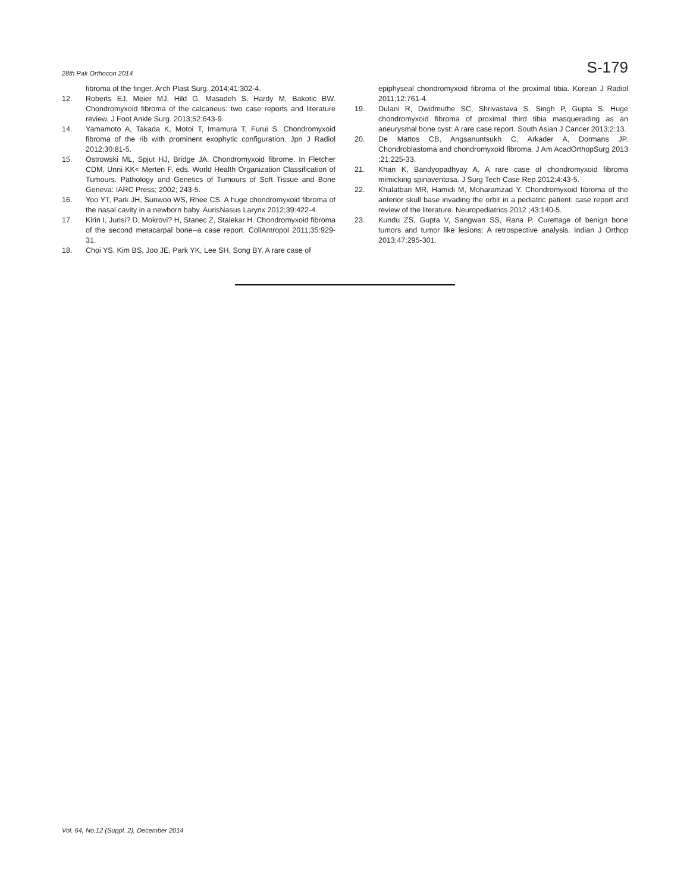28th Pak Orthocon 2014 S-179
fibroma of the finger. Arch Plast Surg. 2014;41:302-4.
12. Roberts EJ, Meier MJ, Hild G, Masadeh S, Hardy M, Bakotic BW. Chondromyxoid fibroma of the calcaneus: two case reports and literature review. J Foot Ankle Surg. 2013;52:643-9.
14. Yamamoto A, Takada K, Motoi T, Imamura T, Furui S. Chondromyxoid fibroma of the rib with prominent exophytic configuration. Jpn J Radiol 2012;30:81-5.
15. Ostrowski ML, Spjut HJ, Bridge JA. Chondromyxoid fibrome. In Fletcher CDM, Unni KK< Merten F, eds. World Health Organization Classification of Tumours. Pathology and Genetics of Tumours of Soft Tissue and Bone Geneva: IARC Press; 2002; 243-5.
16. Yoo YT, Park JH, Sunwoo WS, Rhee CS. A huge chondromyxoid fibroma of the nasal cavity in a newborn baby. AurisNasus Larynx 2012;39:422-4.
17. Kirin I, Jurisi? D, Mokrovi? H, Stanec Z, Stalekar H. Chondromyxoid fibroma of the second metacarpal bone--a case report. CollAntropol 2011;35:929-31.
18. Choi YS, Kim BS, Joo JE, Park YK, Lee SH, Song BY. A rare case of
epiphyseal chondromyxoid fibroma of the proximal tibia. Korean J Radiol 2011;12:761-4.
19. Dulani R, Dwidmuthe SC, Shrivastava S, Singh P, Gupta S. Huge chondromyxoid fibroma of proximal third tibia masquerading as an aneurysmal bone cyst: A rare case report. South Asian J Cancer 2013;2:13.
20. De Mattos CB, Angsanuntsukh C, Arkader A, Dormans JP. Chondroblastoma and chondromyxoid fibroma. J Am AcadOrthopSurg 2013 ;21:225-33.
21. Khan K, Bandyopadhyay A. A rare case of chondromyxoid fibroma mimicking spinaventosa. J Surg Tech Case Rep 2012;4:43-5.
22. Khalatbari MR, Hamidi M, Moharamzad Y. Chondromyxoid fibroma of the anterior skull base invading the orbit in a pediatric patient: case report and review of the literature. Neuropediatrics 2012 ;43:140-5.
23. Kundu ZS, Gupta V, Sangwan SS, Rana P. Curettage of benign bone tumors and tumor like lesions: A retrospective analysis. Indian J Orthop 2013;47:295-301.
Vol. 64, No.12 (Suppl. 2), December 2014